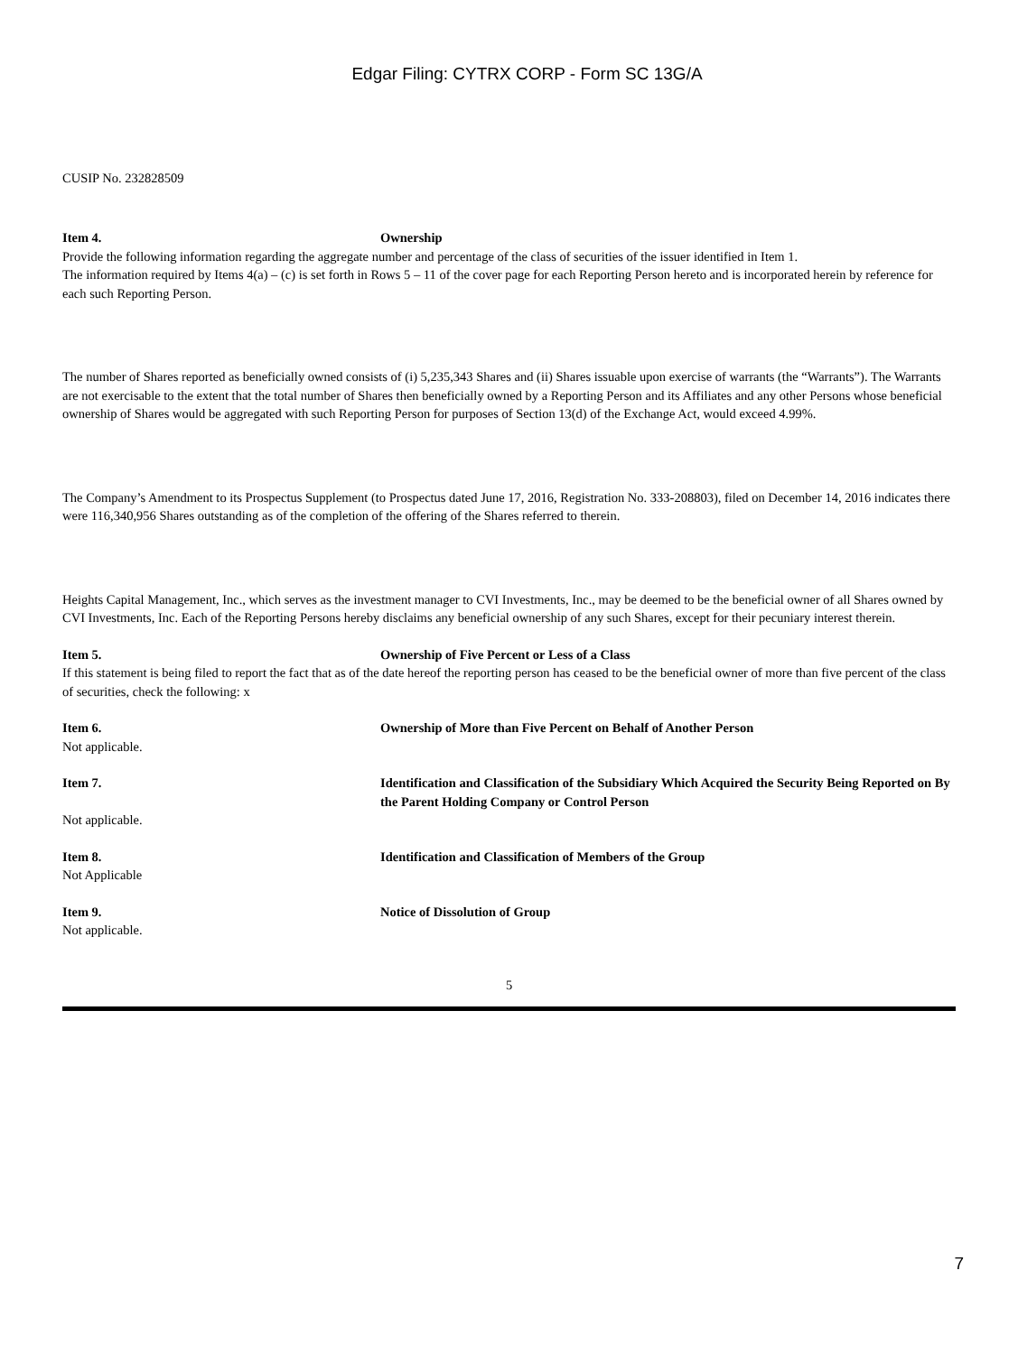Edgar Filing: CYTRX CORP - Form SC 13G/A
CUSIP No. 232828509
Item 4. Ownership
Provide the following information regarding the aggregate number and percentage of the class of securities of the issuer identified in Item 1.
The information required by Items 4(a) – (c) is set forth in Rows 5 – 11 of the cover page for each Reporting Person hereto and is incorporated herein by reference for each such Reporting Person.
The number of Shares reported as beneficially owned consists of (i) 5,235,343 Shares and (ii) Shares issuable upon exercise of warrants (the “Warrants”). The Warrants are not exercisable to the extent that the total number of Shares then beneficially owned by a Reporting Person and its Affiliates and any other Persons whose beneficial ownership of Shares would be aggregated with such Reporting Person for purposes of Section 13(d) of the Exchange Act, would exceed 4.99%.
The Company’s Amendment to its Prospectus Supplement (to Prospectus dated June 17, 2016, Registration No. 333-208803), filed on December 14, 2016 indicates there were 116,340,956 Shares outstanding as of the completion of the offering of the Shares referred to therein.
Heights Capital Management, Inc., which serves as the investment manager to CVI Investments, Inc., may be deemed to be the beneficial owner of all Shares owned by CVI Investments, Inc. Each of the Reporting Persons hereby disclaims any beneficial ownership of any such Shares, except for their pecuniary interest therein.
Item 5. Ownership of Five Percent or Less of a Class
If this statement is being filed to report the fact that as of the date hereof the reporting person has ceased to be the beneficial owner of more than five percent of the class of securities, check the following: x
Item 6. Ownership of More than Five Percent on Behalf of Another Person
Not applicable.
Item 7. Identification and Classification of the Subsidiary Which Acquired the Security Being Reported on By the Parent Holding Company or Control Person
Not applicable.
Item 8. Identification and Classification of Members of the Group
Not Applicable
Item 9. Notice of Dissolution of Group
Not applicable.
5
7